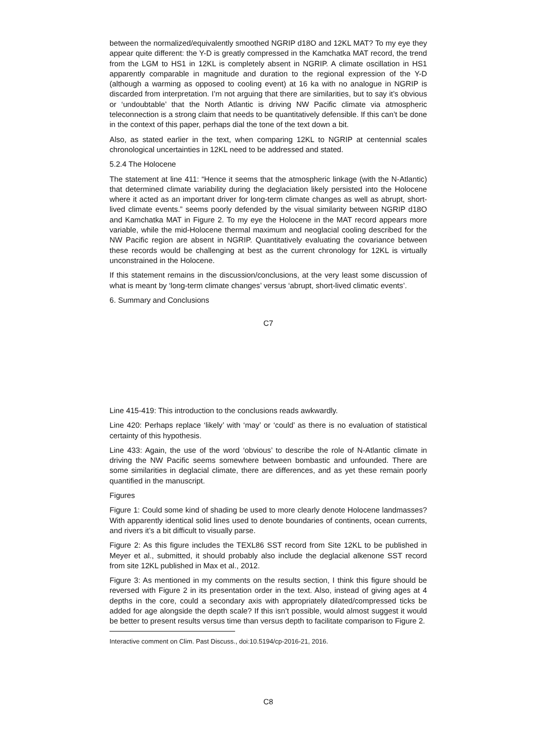between the normalized/equivalently smoothed NGRIP d18O and 12KL MAT? To my eye they appear quite different: the Y-D is greatly compressed in the Kamchatka MAT record, the trend from the LGM to HS1 in 12KL is completely absent in NGRIP. A climate oscillation in HS1 apparently comparable in magnitude and duration to the regional expression of the Y-D (although a warming as opposed to cooling event) at 16 ka with no analogue in NGRIP is discarded from interpretation. I’m not arguing that there are similarities, but to say it’s obvious or ‘undoubtable’ that the North Atlantic is driving NW Pacific climate via atmospheric teleconnection is a strong claim that needs to be quantitatively defensible. If this can’t be done in the context of this paper, perhaps dial the tone of the text down a bit.
Also, as stated earlier in the text, when comparing 12KL to NGRIP at centennial scales chronological uncertainties in 12KL need to be addressed and stated.
5.2.4 The Holocene
The statement at line 411: “Hence it seems that the atmospheric linkage (with the N-Atlantic) that determined climate variability during the deglaciation likely persisted into the Holocene where it acted as an important driver for long-term climate changes as well as abrupt, short-lived climate events.” seems poorly defended by the visual similarity between NGRIP d18O and Kamchatka MAT in Figure 2. To my eye the Holocene in the MAT record appears more variable, while the mid-Holocene thermal maximum and neoglacial cooling described for the NW Pacific region are absent in NGRIP. Quantitatively evaluating the covariance between these records would be challenging at best as the current chronology for 12KL is virtually unconstrained in the Holocene.
If this statement remains in the discussion/conclusions, at the very least some discussion of what is meant by ‘long-term climate changes’ versus ‘abrupt, short-lived climatic events’.
6. Summary and Conclusions
C7
Line 415-419: This introduction to the conclusions reads awkwardly.
Line 420: Perhaps replace ‘likely’ with ‘may’ or ‘could’ as there is no evaluation of statistical certainty of this hypothesis.
Line 433: Again, the use of the word ‘obvious’ to describe the role of N-Atlantic climate in driving the NW Pacific seems somewhere between bombastic and unfounded. There are some similarities in deglacial climate, there are differences, and as yet these remain poorly quantified in the manuscript.
Figures
Figure 1: Could some kind of shading be used to more clearly denote Holocene landmasses? With apparently identical solid lines used to denote boundaries of continents, ocean currents, and rivers it’s a bit difficult to visually parse.
Figure 2: As this figure includes the TEXL86 SST record from Site 12KL to be published in Meyer et al., submitted, it should probably also include the deglacial alkenone SST record from site 12KL published in Max et al., 2012.
Figure 3: As mentioned in my comments on the results section, I think this figure should be reversed with Figure 2 in its presentation order in the text. Also, instead of giving ages at 4 depths in the core, could a secondary axis with appropriately dilated/compressed ticks be added for age alongside the depth scale? If this isn’t possible, would almost suggest it would be better to present results versus time than versus depth to facilitate comparison to Figure 2.
Interactive comment on Clim. Past Discuss., doi:10.5194/cp-2016-21, 2016.
C8